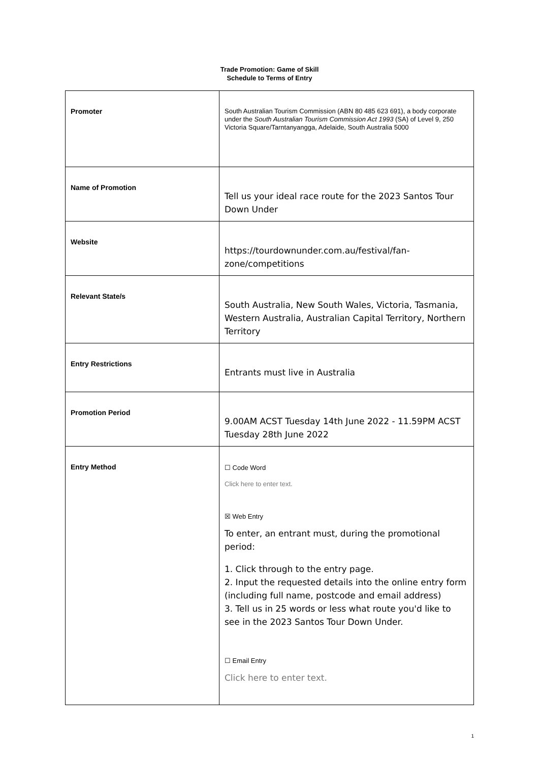Trade Promotion: Game of Skill
Schedule to Terms of Entry
| Promoter | South Australian Tourism Commission (ABN 80 485 623 691), a body corporate under the South Australian Tourism Commission Act 1993 (SA) of Level 9, 250 Victoria Square/Tarntanyangga, Adelaide, South Australia 5000 |
| Name of Promotion | Tell us your ideal race route for the 2023 Santos Tour Down Under |
| Website | https://tourdownunder.com.au/festival/fan-zone/competitions |
| Relevant State/s | South Australia, New South Wales, Victoria, Tasmania, Western Australia, Australian Capital Territory, Northern Territory |
| Entry Restrictions | Entrants must live in Australia |
| Promotion Period | 9.00AM ACST Tuesday 14th June 2022 - 11.59PM ACST Tuesday 28th June 2022 |
| Entry Method | ☐ Code Word Click here to enter text. ☒ Web Entry To enter, an entrant must, during the promotional period: 1. Click through to the entry page. 2. Input the requested details into the online entry form (including full name, postcode and email address) 3. Tell us in 25 words or less what route you'd like to see in the 2023 Santos Tour Down Under. ☐ Email Entry Click here to enter text. |
1